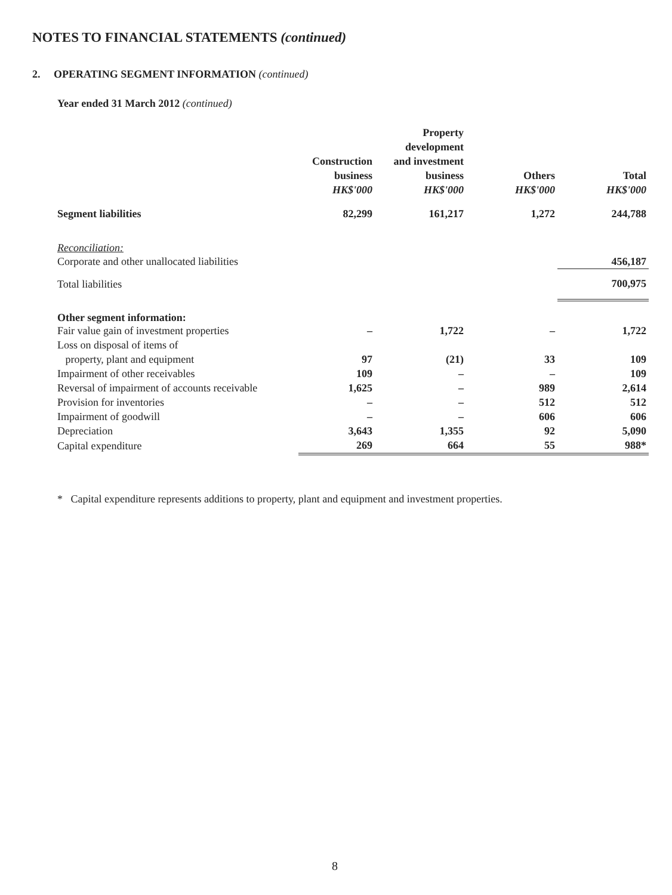NOTES TO FINANCIAL STATEMENTS (continued)
2. OPERATING SEGMENT INFORMATION (continued)
Year ended 31 March 2012 (continued)
| | Construction business HK$'000 | Property development and investment business HK$'000 | Others HK$'000 | Total HK$'000 |
| --- | --- | --- | --- | --- |
| Segment liabilities | 82,299 | 161,217 | 1,272 | 244,788 |
| Reconciliation: | | | | |
| Corporate and other unallocated liabilities | | | | 456,187 |
| Total liabilities | | | | 700,975 |
| Other segment information: | | | | |
| Fair value gain of investment properties | – | 1,722 | – | 1,722 |
| Loss on disposal of items of | | | | |
| property, plant and equipment | 97 | (21) | 33 | 109 |
| Impairment of other receivables | 109 | – | – | 109 |
| Reversal of impairment of accounts receivable | 1,625 | – | 989 | 2,614 |
| Provision for inventories | – | – | 512 | 512 |
| Impairment of goodwill | – | – | 606 | 606 |
| Depreciation | 3,643 | 1,355 | 92 | 5,090 |
| Capital expenditure | 269 | 664 | 55 | 988* |
* Capital expenditure represents additions to property, plant and equipment and investment properties.
8